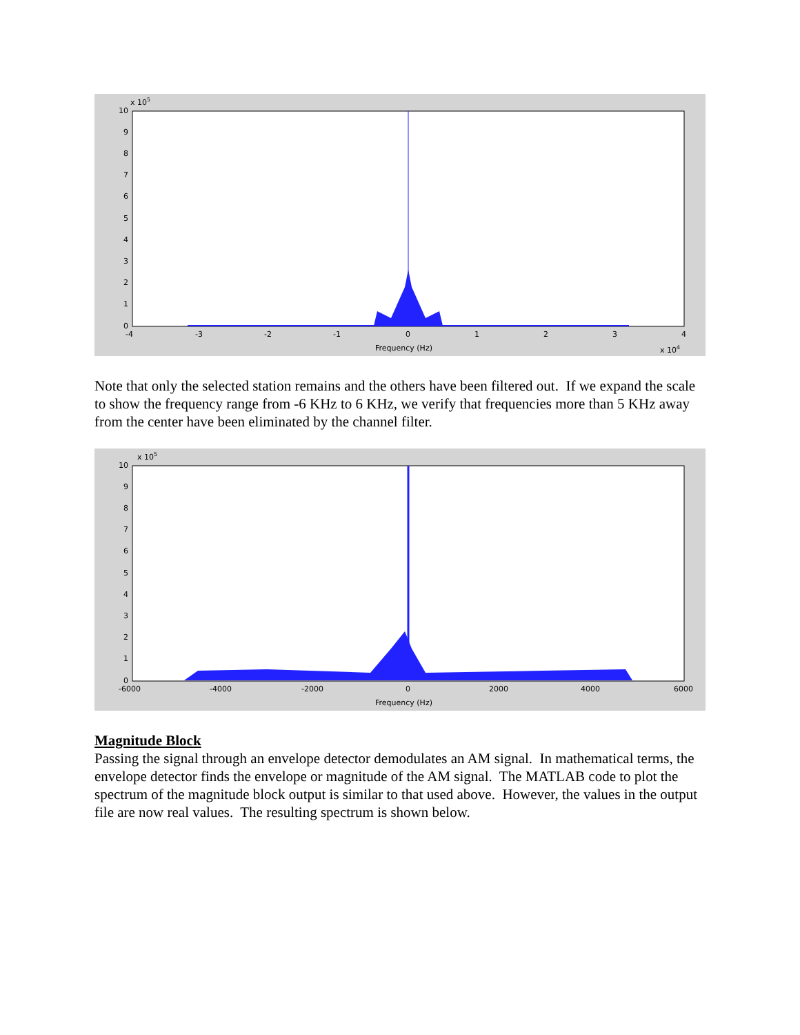x 105
10
9
8
7
6
5
4
3
2
1
0
-4
-3
-2
-1
0
1
2
3
4
Frequency (Hz)
x 104
Note that only the selected station remains and the others have been filtered out. If we expand the scale to show the frequency range from -6 KHz to 6 KHz, we verify that frequencies more than 5 KHz away from the center have been eliminated by the channel filter.
x 105
10
9
8
7
6
5
4
3
2
1
0
-6000
-4000
-2000
0
2000
4000
6000
Frequency (Hz)
Magnitude Block
Passing the signal through an envelope detector demodulates an AM signal. In mathematical terms, the envelope detector finds the envelope or magnitude of the AM signal. The MATLAB code to plot the spectrum of the magnitude block output is similar to that used above. However, the values in the output file are now real values. The resulting spectrum is shown below.